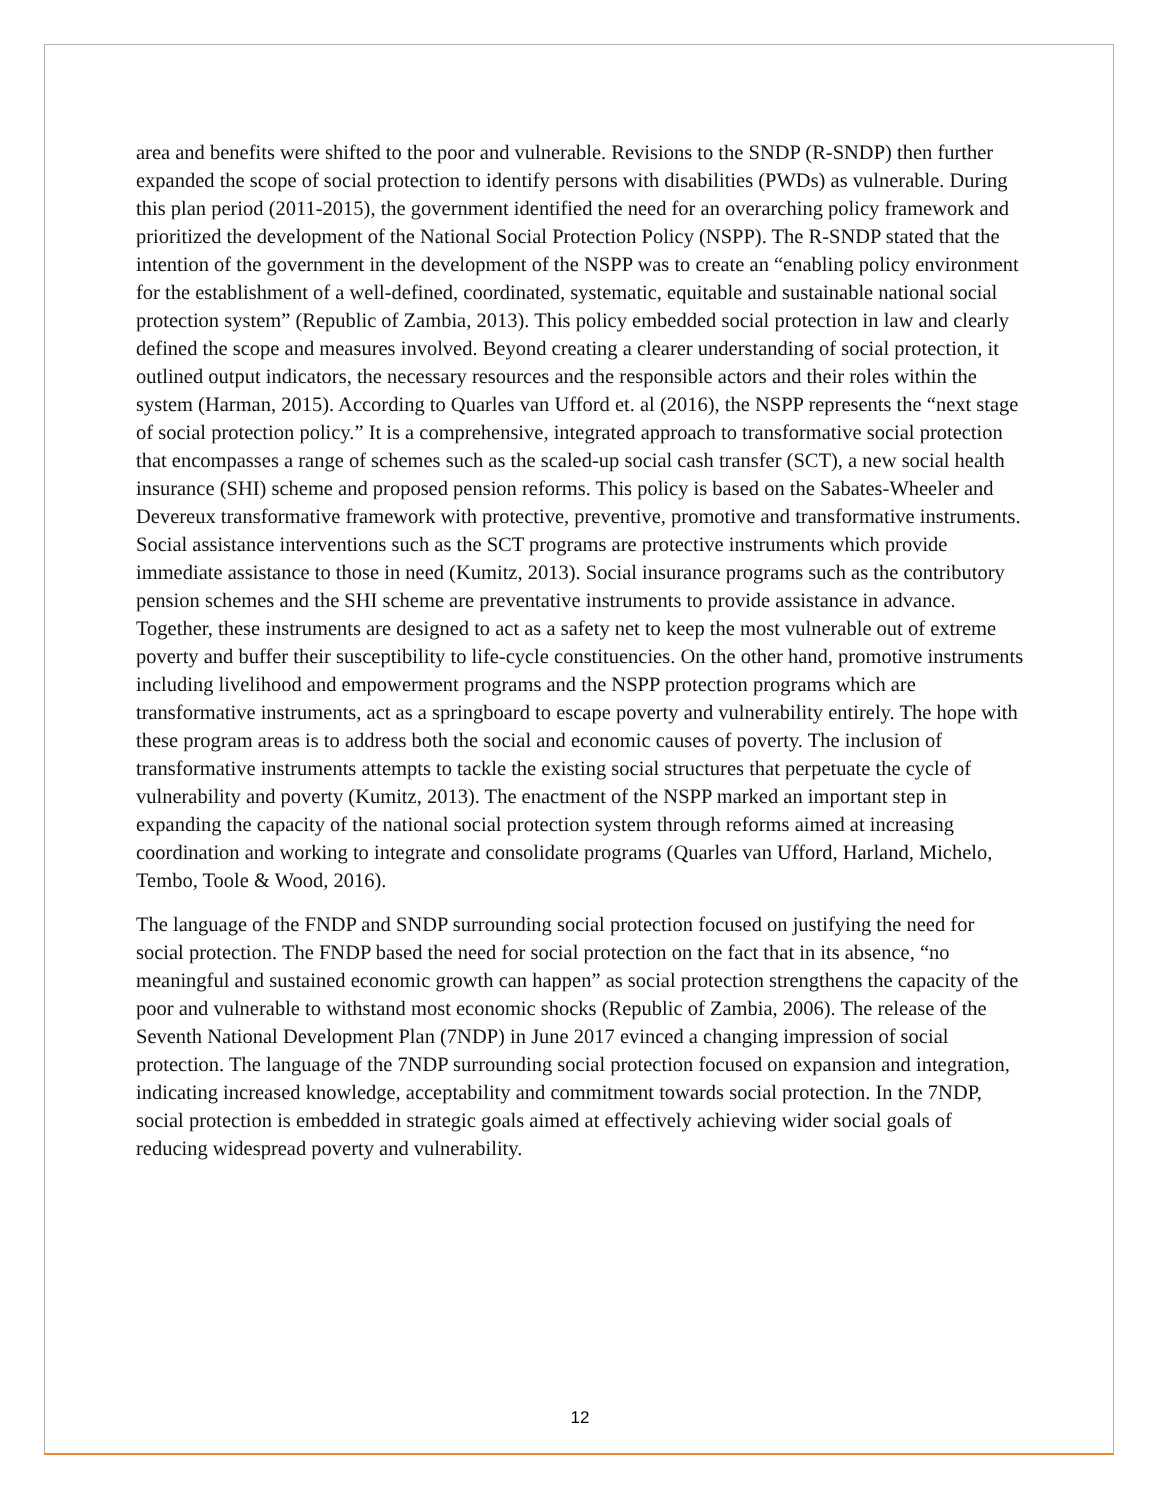area and benefits were shifted to the poor and vulnerable. Revisions to the SNDP (R-SNDP) then further expanded the scope of social protection to identify persons with disabilities (PWDs) as vulnerable. During this plan period (2011-2015), the government identified the need for an overarching policy framework and prioritized the development of the National Social Protection Policy (NSPP). The R-SNDP stated that the intention of the government in the development of the NSPP was to create an “enabling policy environment for the establishment of a well-defined, coordinated, systematic, equitable and sustainable national social protection system” (Republic of Zambia, 2013). This policy embedded social protection in law and clearly defined the scope and measures involved. Beyond creating a clearer understanding of social protection, it outlined output indicators, the necessary resources and the responsible actors and their roles within the system (Harman, 2015). According to Quarles van Ufford et. al (2016), the NSPP represents the “next stage of social protection policy.” It is a comprehensive, integrated approach to transformative social protection that encompasses a range of schemes such as the scaled-up social cash transfer (SCT), a new social health insurance (SHI) scheme and proposed pension reforms. This policy is based on the Sabates-Wheeler and Devereux transformative framework with protective, preventive, promotive and transformative instruments. Social assistance interventions such as the SCT programs are protective instruments which provide immediate assistance to those in need (Kumitz, 2013). Social insurance programs such as the contributory pension schemes and the SHI scheme are preventative instruments to provide assistance in advance. Together, these instruments are designed to act as a safety net to keep the most vulnerable out of extreme poverty and buffer their susceptibility to life-cycle constituencies. On the other hand, promotive instruments including livelihood and empowerment programs and the NSPP protection programs which are transformative instruments, act as a springboard to escape poverty and vulnerability entirely. The hope with these program areas is to address both the social and economic causes of poverty. The inclusion of transformative instruments attempts to tackle the existing social structures that perpetuate the cycle of vulnerability and poverty (Kumitz, 2013). The enactment of the NSPP marked an important step in expanding the capacity of the national social protection system through reforms aimed at increasing coordination and working to integrate and consolidate programs (Quarles van Ufford, Harland, Michelo, Tembo, Toole & Wood, 2016).
The language of the FNDP and SNDP surrounding social protection focused on justifying the need for social protection. The FNDP based the need for social protection on the fact that in its absence, “no meaningful and sustained economic growth can happen” as social protection strengthens the capacity of the poor and vulnerable to withstand most economic shocks (Republic of Zambia, 2006). The release of the Seventh National Development Plan (7NDP) in June 2017 evinced a changing impression of social protection. The language of the 7NDP surrounding social protection focused on expansion and integration, indicating increased knowledge, acceptability and commitment towards social protection. In the 7NDP, social protection is embedded in strategic goals aimed at effectively achieving wider social goals of reducing widespread poverty and vulnerability.
12